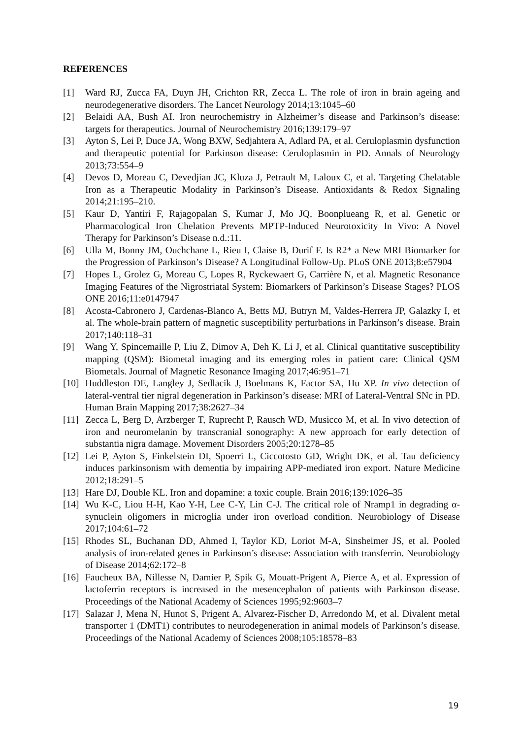REFERENCES
[1] Ward RJ, Zucca FA, Duyn JH, Crichton RR, Zecca L. The role of iron in brain ageing and neurodegenerative disorders. The Lancet Neurology 2014;13:1045–60
[2] Belaidi AA, Bush AI. Iron neurochemistry in Alzheimer’s disease and Parkinson’s disease: targets for therapeutics. Journal of Neurochemistry 2016;139:179–97
[3] Ayton S, Lei P, Duce JA, Wong BXW, Sedjahtera A, Adlard PA, et al. Ceruloplasmin dysfunction and therapeutic potential for Parkinson disease: Ceruloplasmin in PD. Annals of Neurology 2013;73:554–9
[4] Devos D, Moreau C, Devedjian JC, Kluza J, Petrault M, Laloux C, et al. Targeting Chelatable Iron as a Therapeutic Modality in Parkinson’s Disease. Antioxidants & Redox Signaling 2014;21:195–210.
[5] Kaur D, Yantiri F, Rajagopalan S, Kumar J, Mo JQ, Boonplueang R, et al. Genetic or Pharmacological Iron Chelation Prevents MPTP-Induced Neurotoxicity In Vivo: A Novel Therapy for Parkinson’s Disease n.d.:11.
[6] Ulla M, Bonny JM, Ouchchane L, Rieu I, Claise B, Durif F. Is R2* a New MRI Biomarker for the Progression of Parkinson’s Disease? A Longitudinal Follow-Up. PLoS ONE 2013;8:e57904
[7] Hopes L, Grolez G, Moreau C, Lopes R, Ryckewaert G, Carrière N, et al. Magnetic Resonance Imaging Features of the Nigrostriatal System: Biomarkers of Parkinson’s Disease Stages? PLOS ONE 2016;11:e0147947
[8] Acosta-Cabronero J, Cardenas-Blanco A, Betts MJ, Butryn M, Valdes-Herrera JP, Galazky I, et al. The whole-brain pattern of magnetic susceptibility perturbations in Parkinson’s disease. Brain 2017;140:118–31
[9] Wang Y, Spincemaille P, Liu Z, Dimov A, Deh K, Li J, et al. Clinical quantitative susceptibility mapping (QSM): Biometal imaging and its emerging roles in patient care: Clinical QSM Biometals. Journal of Magnetic Resonance Imaging 2017;46:951–71
[10] Huddleston DE, Langley J, Sedlacik J, Boelmans K, Factor SA, Hu XP. In vivo detection of lateral-ventral tier nigral degeneration in Parkinson’s disease: MRI of Lateral-Ventral SNc in PD. Human Brain Mapping 2017;38:2627–34
[11] Zecca L, Berg D, Arzberger T, Ruprecht P, Rausch WD, Musicco M, et al. In vivo detection of iron and neuromelanin by transcranial sonography: A new approach for early detection of substantia nigra damage. Movement Disorders 2005;20:1278–85
[12] Lei P, Ayton S, Finkelstein DI, Spoerri L, Ciccotosto GD, Wright DK, et al. Tau deficiency induces parkinsonism with dementia by impairing APP-mediated iron export. Nature Medicine 2012;18:291–5
[13] Hare DJ, Double KL. Iron and dopamine: a toxic couple. Brain 2016;139:1026–35
[14] Wu K-C, Liou H-H, Kao Y-H, Lee C-Y, Lin C-J. The critical role of Nramp1 in degrading α-synuclein oligomers in microglia under iron overload condition. Neurobiology of Disease 2017;104:61–72
[15] Rhodes SL, Buchanan DD, Ahmed I, Taylor KD, Loriot M-A, Sinsheimer JS, et al. Pooled analysis of iron-related genes in Parkinson’s disease: Association with transferrin. Neurobiology of Disease 2014;62:172–8
[16] Faucheux BA, Nillesse N, Damier P, Spik G, Mouatt-Prigent A, Pierce A, et al. Expression of lactoferrin receptors is increased in the mesencephalon of patients with Parkinson disease. Proceedings of the National Academy of Sciences 1995;92:9603–7
[17] Salazar J, Mena N, Hunot S, Prigent A, Alvarez-Fischer D, Arredondo M, et al. Divalent metal transporter 1 (DMT1) contributes to neurodegeneration in animal models of Parkinson’s disease. Proceedings of the National Academy of Sciences 2008;105:18578–83
19